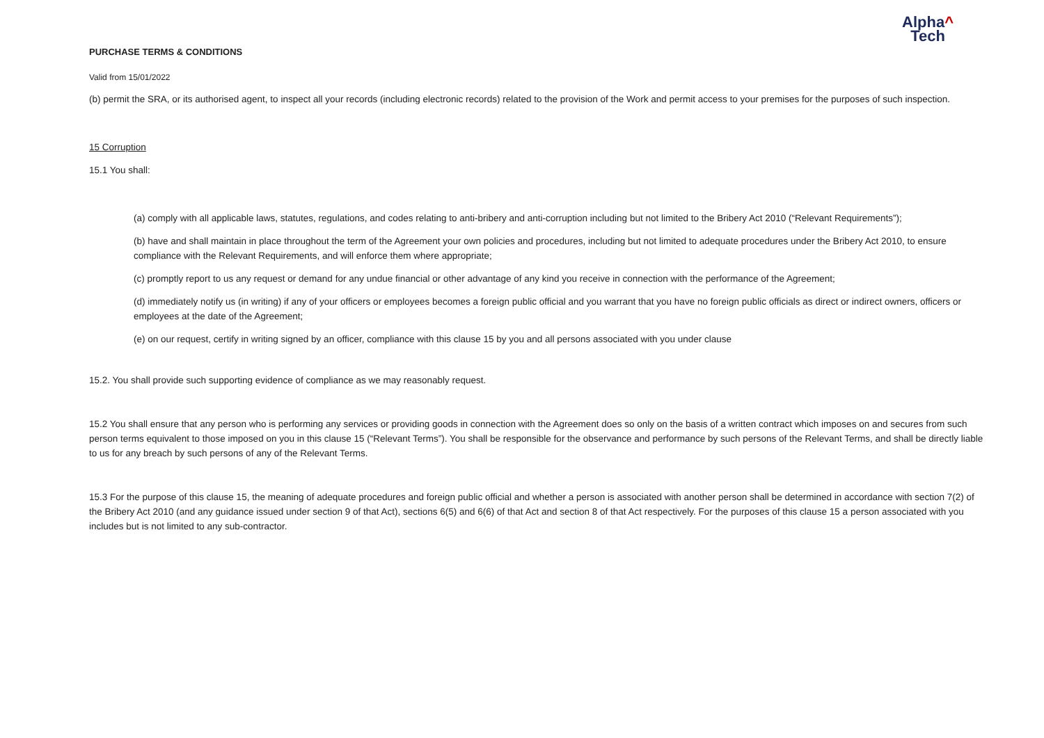PURCHASE TERMS & CONDITIONS
Alpha^
Tech
Valid from 15/01/2022
(b) permit the SRA, or its authorised agent, to inspect all your records (including electronic records) related to the provision of the Work and permit access to your premises for the purposes of such inspection.
15 Corruption
15.1 You shall:
(a) comply with all applicable laws, statutes, regulations, and codes relating to anti-bribery and anti-corruption including but not limited to the Bribery Act 2010 (“Relevant Requirements”);
(b) have and shall maintain in place throughout the term of the Agreement your own policies and procedures, including but not limited to adequate procedures under the Bribery Act 2010, to ensure compliance with the Relevant Requirements, and will enforce them where appropriate;
(c) promptly report to us any request or demand for any undue financial or other advantage of any kind you receive in connection with the performance of the Agreement;
(d) immediately notify us (in writing) if any of your officers or employees becomes a foreign public official and you warrant that you have no foreign public officials as direct or indirect owners, officers or employees at the date of the Agreement;
(e) on our request, certify in writing signed by an officer, compliance with this clause 15 by you and all persons associated with you under clause
15.2. You shall provide such supporting evidence of compliance as we may reasonably request.
15.2 You shall ensure that any person who is performing any services or providing goods in connection with the Agreement does so only on the basis of a written contract which imposes on and secures from such person terms equivalent to those imposed on you in this clause 15 (“Relevant Terms”). You shall be responsible for the observance and performance by such persons of the Relevant Terms, and shall be directly liable to us for any breach by such persons of any of the Relevant Terms.
15.3 For the purpose of this clause 15, the meaning of adequate procedures and foreign public official and whether a person is associated with another person shall be determined in accordance with section 7(2) of the Bribery Act 2010 (and any guidance issued under section 9 of that Act), sections 6(5) and 6(6) of that Act and section 8 of that Act respectively. For the purposes of this clause 15 a person associated with you includes but is not limited to any sub-contractor.